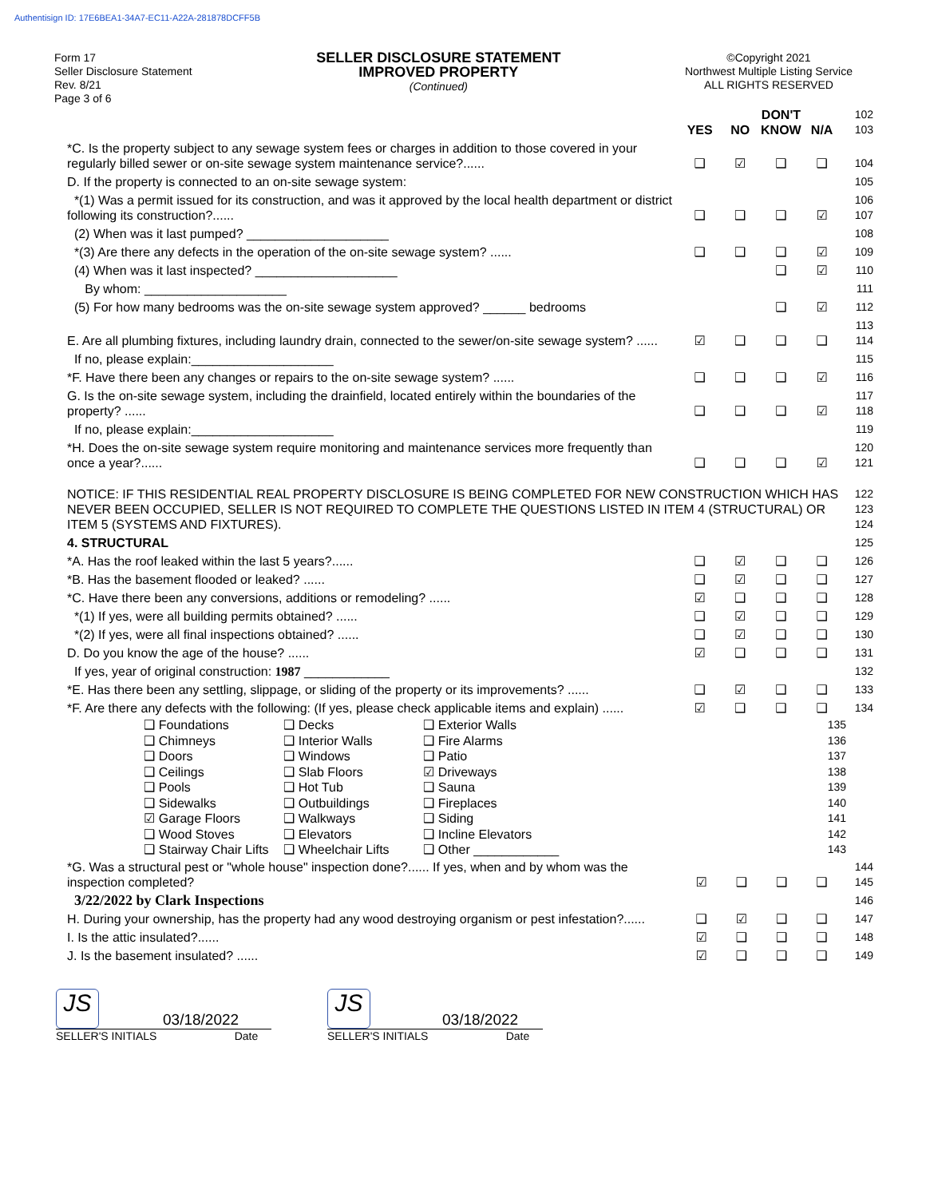Authentisign ID: 17E6BEA1-34A7-EC11-A22A-281878DCFF5B
Form 17
Seller Disclosure Statement
Rev. 8/21
Page 3 of 6
SELLER DISCLOSURE STATEMENT
IMPROVED PROPERTY
(Continued)
©Copyright 2021
Northwest Multiple Listing Service
ALL RIGHTS RESERVED
| | YES | NO | DON'T KNOW | N/A | 102 103 |
| *C. Is the property subject to any sewage system fees or charges in addition to those covered in your regularly billed sewer or on-site sewage system maintenance service?...... | ❑ | ☑ | ❑ | ❑ | 104 |
| D. If the property is connected to an on-site sewage system: | | | | | 105 |
| *(1) Was a permit issued for its construction, and was it approved by the local health department or district following its construction?...... | ❑ | ❑ | ❑ | ☑ | 106 107 |
| (2) When was it last pumped? ____________________ | | | | | 108 |
| *(3) Are there any defects in the operation of the on-site sewage system? ...... | ❑ | ❑ | ❑ | ☑ | 109 |
| (4) When was it last inspected? ____________________ | | | ❑ | ☑ | 110 |
| By whom: ____________________ | | | | | 111 |
| (5) For how many bedrooms was the on-site sewage system approved? ______ bedrooms | | | ❑ | ☑ | 112 |
| E. Are all plumbing fixtures, including laundry drain, connected to the sewer/on-site sewage system? ...... | ☑ | ❑ | ❑ | ❑ | 113 114 |
| If no, please explain:____________________ | | | | | 115 |
| *F. Have there been any changes or repairs to the on-site sewage system? ...... | ❑ | ❑ | ❑ | ☑ | 116 |
| G. Is the on-site sewage system, including the drainfield, located entirely within the boundaries of the property? ...... | ❑ | ❑ | ❑ | ☑ | 117 118 |
| If no, please explain:____________________ | | | | | 119 |
| *H. Does the on-site sewage system require monitoring and maintenance services more frequently than once a year?...... | ❑ | ❑ | ❑ | ☑ | 120 121 |
| NOTICE: IF THIS RESIDENTIAL REAL PROPERTY DISCLOSURE IS BEING COMPLETED FOR NEW CONSTRUCTION WHICH HAS NEVER BEEN OCCUPIED, SELLER IS NOT REQUIRED TO COMPLETE THE QUESTIONS LISTED IN ITEM 4 (STRUCTURAL) OR ITEM 5 (SYSTEMS AND FIXTURES). | | | | | 122 123 124 |
| 4. STRUCTURAL | | | | | 125 |
| *A. Has the roof leaked within the last 5 years?...... | ❑ | ☑ | ❑ | ❑ | 126 |
| *B. Has the basement flooded or leaked? ...... | ❑ | ☑ | ❑ | ❑ | 127 |
| *C. Have there been any conversions, additions or remodeling? ...... | ☑ | ❑ | ❑ | ❑ | 128 |
| *(1) If yes, were all building permits obtained? ...... | ❑ | ☑ | ❑ | ❑ | 129 |
| *(2) If yes, were all final inspections obtained? ...... | ❑ | ☑ | ❑ | ❑ | 130 |
| D. Do you know the age of the house? ...... | ☑ | ❑ | ❑ | ❑ | 131 |
| If yes, year of original construction: 1987 ____________ | | | | | 132 |
| *E. Has there been any settling, slippage, or sliding of the property or its improvements? ...... | ❑ | ☑ | ❑ | ❑ | 133 |
| *F. Are there any defects with the following: (If yes, please check applicable items and explain) ...... | ☑ | ❑ | ❑ | ❑ | 134 |
❑ Foundations
❑ Chimneys
❑ Doors
❑ Ceilings
❑ Pools
❑ Sidewalks
☑ Garage Floors
❑ Wood Stoves
❑ Stairway Chair Lifts
❑ Decks
❑ Interior Walls
❑ Windows
❑ Slab Floors
❑ Hot Tub
❑ Outbuildings
❑ Walkways
❑ Elevators
❑ Wheelchair Lifts
❑ Exterior Walls
❑ Fire Alarms
❑ Patio
☑ Driveways
❑ Sauna
❑ Fireplaces
❑ Siding
❑ Incline Elevators
❑ Other ____________
135
136
137
138
139
140
141
142
143
| *G. Was a structural pest or "whole house" inspection done?...... If yes, when and by whom was the inspection completed? | ☑ | ❑ | ❑ | ❑ | 144 145 |
| 3/22/2022 by Clark Inspections | | | | | 146 |
| H. During your ownership, has the property had any wood destroying organism or pest infestation?...... | ❑ | ☑ | ❑ | ❑ | 147 |
| I. Is the attic insulated?...... | ☑ | ❑ | ❑ | ❑ | 148 |
| J. Is the basement insulated? ...... | ☑ | ❑ | ❑ | ❑ | 149 |
JS
03/18/2022
SELLER'S INITIALS Date
JS
03/18/2022
SELLER'S INITIALS Date